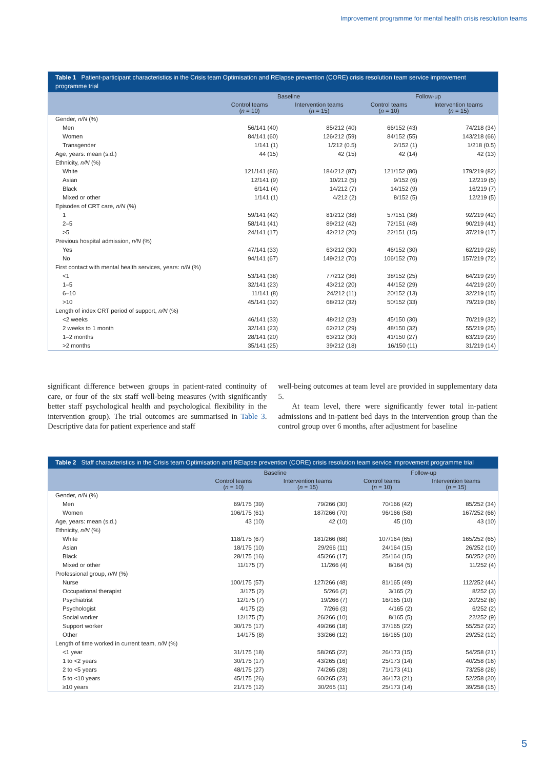Improvement programme for mental health crisis resolution teams
Table 1 Patient-participant characteristics in the Crisis team Optimisation and RElapse prevention (CORE) crisis resolution team service improvement programme trial
| | Baseline | | Follow-up | |
| --- | --- | --- | --- | --- |
| | Control teams ( n = 10) | Intervention teams ( n = 15) | Control teams ( n = 10) | Intervention teams ( n = 15) |
| Gender, n/N (%) | | | | |
| Men | 56/141 (40) | 85/212 (40) | 66/152 (43) | 74/218 (34) |
| Women | 84/141 (60) | 126/212 (59) | 84/152 (55) | 143/218 (66) |
| Transgender | 1/141 (1) | 1/212 (0.5) | 2/152 (1) | 1/218 (0.5) |
| Age, years: mean (s.d.) | 44 (15) | 42 (15) | 42 (14) | 42 (13) |
| Ethnicity, n/N (%) | | | | |
| White | 121/141 (86) | 184/212 (87) | 121/152 (80) | 179/219 (82) |
| Asian | 12/141 (9) | 10/212 (5) | 9/152 (6) | 12/219 (5) |
| Black | 6/141 (4) | 14/212 (7) | 14/152 (9) | 16/219 (7) |
| Mixed or other | 1/141 (1) | 4/212 (2) | 8/152 (5) | 12/219 (5) |
| Episodes of CRT care, n/N (%) | | | | |
| 1 | 59/141 (42) | 81/212 (38) | 57/151 (38) | 92/219 (42) |
| 2–5 | 58/141 (41) | 89/212 (42) | 72/151 (48) | 90/219 (41) |
| >5 | 24/141 (17) | 42/212 (20) | 22/151 (15) | 37/219 (17) |
| Previous hospital admission, n/N (%) | | | | |
| Yes | 47/141 (33) | 63/212 (30) | 46/152 (30) | 62/219 (28) |
| No | 94/141 (67) | 149/212 (70) | 106/152 (70) | 157/219 (72) |
| First contact with mental health services, years: n/N (%) | | | | |
| <1 | 53/141 (38) | 77/212 (36) | 38/152 (25) | 64/219 (29) |
| 1–5 | 32/141 (23) | 43/212 (20) | 44/152 (29) | 44/219 (20) |
| 6–10 | 11/141 (8) | 24/212 (11) | 20/152 (13) | 32/219 (15) |
| >10 | 45/141 (32) | 68/212 (32) | 50/152 (33) | 79/219 (36) |
| Length of index CRT period of support, n/N (%) | | | | |
| <2 weeks | 46/141 (33) | 48/212 (23) | 45/150 (30) | 70/219 (32) |
| 2 weeks to 1 month | 32/141 (23) | 62/212 (29) | 48/150 (32) | 55/219 (25) |
| 1–2 months | 28/141 (20) | 63/212 (30) | 41/150 (27) | 63/219 (29) |
| >2 months | 35/141 (25) | 39/212 (18) | 16/150 (11) | 31/219 (14) |
significant difference between groups in patient-rated continuity of care, or four of the six staff well-being measures (with significantly better staff psychological health and psychological flexibility in the intervention group). The trial outcomes are summarised in Table 3. Descriptive data for patient experience and staff
well-being outcomes at team level are provided in supplementary data 5.
At team level, there were significantly fewer total in-patient admissions and in-patient bed days in the intervention group than the control group over 6 months, after adjustment for baseline
Table 2 Staff characteristics in the Crisis team Optimisation and RElapse prevention (CORE) crisis resolution team service improvement programme trial
| | Baseline | | Follow-up | |
| --- | --- | --- | --- | --- |
| | Control teams ( n = 10) | Intervention teams ( n = 15) | Control teams ( n = 10) | Intervention teams ( n = 15) |
| Gender, n/N (%) | | | | |
| Men | 69/175 (39) | 79/266 (30) | 70/166 (42) | 85/252 (34) |
| Women | 106/175 (61) | 187/266 (70) | 96/166 (58) | 167/252 (66) |
| Age, years: mean (s.d.) | 43 (10) | 42 (10) | 45 (10) | 43 (10) |
| Ethnicity, n/N (%) | | | | |
| White | 118/175 (67) | 181/266 (68) | 107/164 (65) | 165/252 (65) |
| Asian | 18/175 (10) | 29/266 (11) | 24/164 (15) | 26/252 (10) |
| Black | 28/175 (16) | 45/266 (17) | 25/164 (15) | 50/252 (20) |
| Mixed or other | 11/175 (7) | 11/266 (4) | 8/164 (5) | 11/252 (4) |
| Professional group, n/N (%) | | | | |
| Nurse | 100/175 (57) | 127/266 (48) | 81/165 (49) | 112/252 (44) |
| Occupational therapist | 3/175 (2) | 5/266 (2) | 3/165 (2) | 8/252 (3) |
| Psychiatrist | 12/175 (7) | 19/266 (7) | 16/165 (10) | 20/252 (8) |
| Psychologist | 4/175 (2) | 7/266 (3) | 4/165 (2) | 6/252 (2) |
| Social worker | 12/175 (7) | 26/266 (10) | 8/165 (5) | 22/252 (9) |
| Support worker | 30/175 (17) | 49/266 (18) | 37/165 (22) | 55/252 (22) |
| Other | 14/175 (8) | 33/266 (12) | 16/165 (10) | 29/252 (12) |
| Length of time worked in current team, n/N (%) | | | | |
| <1 year | 31/175 (18) | 58/265 (22) | 26/173 (15) | 54/258 (21) |
| 1 to <2 years | 30/175 (17) | 43/265 (16) | 25/173 (14) | 40/258 (16) |
| 2 to <5 years | 48/175 (27) | 74/265 (28) | 71/173 (41) | 73/258 (28) |
| 5 to <10 years | 45/175 (26) | 60/265 (23) | 36/173 (21) | 52/258 (20) |
| ≥10 years | 21/175 (12) | 30/265 (11) | 25/173 (14) | 39/258 (15) |
5